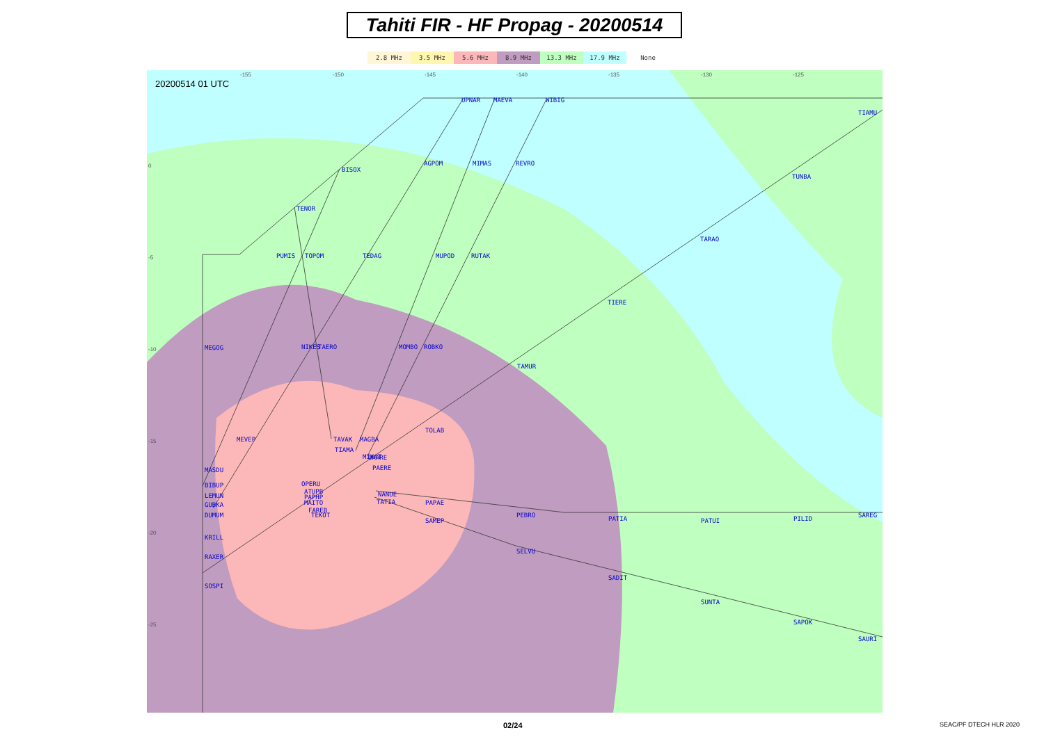Tahiti FIR - HF Propag - 20200514
2.8 MHz 3.5 MHz 5.6 MHz 8.9 MHz 13.3 MHz 17.9 MHz None
20200514 01 UTC
UPNAR
MAEVA
WIBIG
TIAMU
BISOX
AGPOM
MIMAS
REVRO
TUNBA
TENOR
TARAO
PUMIS
TOPOM
TEDAG
MUPOD
RUTAK
TIERE
MEGOG
NIKES
TAERO
MOMBO
ROBKO
TAMUR
TOLAB
MEVEP
TAVAK
MAGBA
TIAMA
MIKAT
URARE
PAERE
MASDU
OPERU
BIBUP
ATUPB
LEMUN
PAPHP
NANUE
TATIA
GUBKA
MAITO
PAPAE
FAREB
TEKOT
DUMUM
PEBRO
PATIA
PATUI
PILID
SAREG
SAMEP
KRILL
SELVU
RAXER
SADIT
SUNTA
SAPOK
SOSPI
SAURI
-155
-150
-145
-140
-135
-130
-125
0
-5
-10
-15
-20
-25
02/24 SEAC/PF DTECH HLR 2020